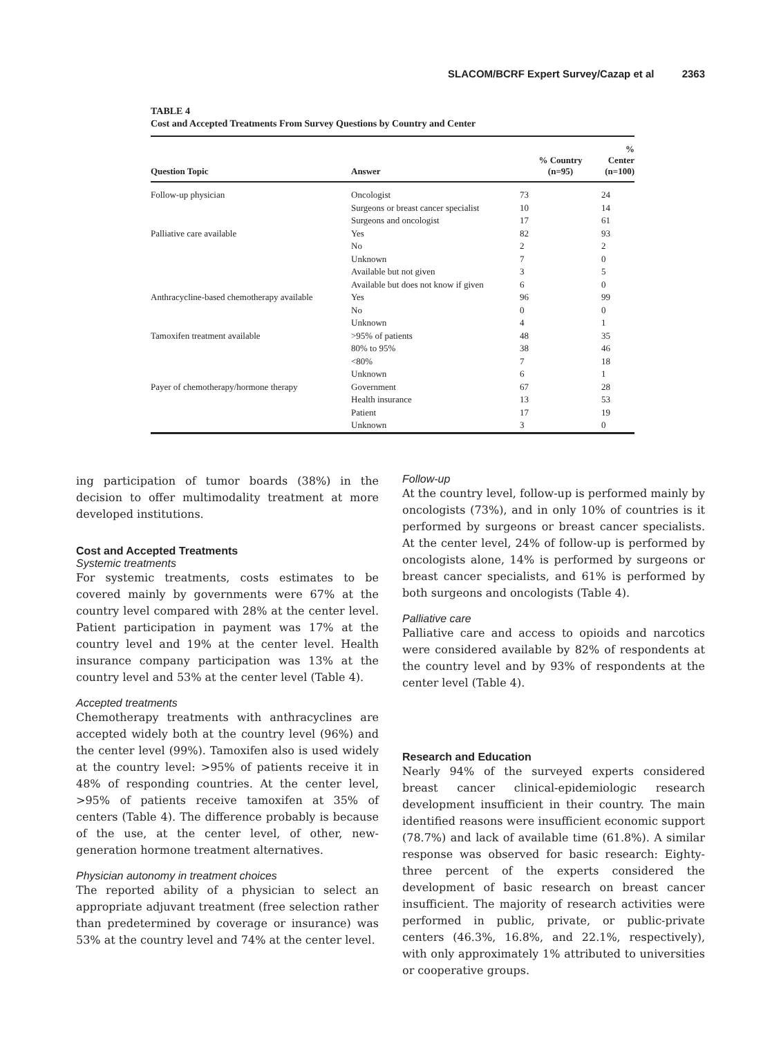SLACOM/BCRF Expert Survey/Cazap et al 2363
TABLE 4
Cost and Accepted Treatments From Survey Questions by Country and Center
| Question Topic | Answer | % Country (n=95) | % Center (n=100) |
| --- | --- | --- | --- |
| Follow-up physician | Oncologist | 73 | 24 |
| | Surgeons or breast cancer specialist | 10 | 14 |
| | Surgeons and oncologist | 17 | 61 |
| Palliative care available | Yes | 82 | 93 |
| | No | 2 | 2 |
| | Unknown | 7 | 0 |
| | Available but not given | 3 | 5 |
| | Available but does not know if given | 6 | 0 |
| Anthracycline-based chemotherapy available | Yes | 96 | 99 |
| | No | 0 | 0 |
| | Unknown | 4 | 1 |
| Tamoxifen treatment available | >95% of patients | 48 | 35 |
| | 80% to 95% | 38 | 46 |
| | <80% | 7 | 18 |
| | Unknown | 6 | 1 |
| Payer of chemotherapy/hormone therapy | Government | 67 | 28 |
| | Health insurance | 13 | 53 |
| | Patient | 17 | 19 |
| | Unknown | 3 | 0 |
ing participation of tumor boards (38%) in the decision to offer multimodality treatment at more developed institutions.
Cost and Accepted Treatments
Systemic treatments
For systemic treatments, costs estimates to be covered mainly by governments were 67% at the country level compared with 28% at the center level. Patient participation in payment was 17% at the country level and 19% at the center level. Health insurance company participation was 13% at the country level and 53% at the center level (Table 4).
Accepted treatments
Chemotherapy treatments with anthracyclines are accepted widely both at the country level (96%) and the center level (99%). Tamoxifen also is used widely at the country level: >95% of patients receive it in 48% of responding countries. At the center level, >95% of patients receive tamoxifen at 35% of centers (Table 4). The difference probably is because of the use, at the center level, of other, new-generation hormone treatment alternatives.
Physician autonomy in treatment choices
The reported ability of a physician to select an appropriate adjuvant treatment (free selection rather than predetermined by coverage or insurance) was 53% at the country level and 74% at the center level.
Follow-up
At the country level, follow-up is performed mainly by oncologists (73%), and in only 10% of countries is it performed by surgeons or breast cancer specialists. At the center level, 24% of follow-up is performed by oncologists alone, 14% is performed by surgeons or breast cancer specialists, and 61% is performed by both surgeons and oncologists (Table 4).
Palliative care
Palliative care and access to opioids and narcotics were considered available by 82% of respondents at the country level and by 93% of respondents at the center level (Table 4).
Research and Education
Nearly 94% of the surveyed experts considered breast cancer clinical-epidemiologic research development insufficient in their country. The main identified reasons were insufficient economic support (78.7%) and lack of available time (61.8%). A similar response was observed for basic research: Eighty-three percent of the experts considered the development of basic research on breast cancer insufficient. The majority of research activities were performed in public, private, or public-private centers (46.3%, 16.8%, and 22.1%, respectively), with only approximately 1% attributed to universities or cooperative groups.